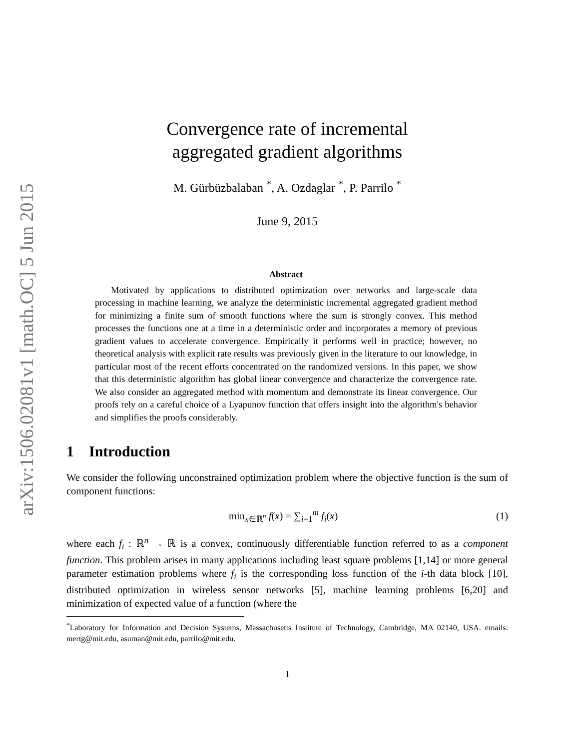arXiv:1506.02081v1 [math.OC] 5 Jun 2015
Convergence rate of incremental
aggregated gradient algorithms
M. Gürbüzbalaban <sup>*</sup>, A. Ozdaglar <sup>*</sup>, P. Parrilo <sup>*</sup>
June 9, 2015
Abstract
Motivated by applications to distributed optimization over networks and large-scale data processing in machine learning, we analyze the deterministic incremental aggregated gradient method for minimizing a finite sum of smooth functions where the sum is strongly convex. This method processes the functions one at a time in a deterministic order and incorporates a memory of previous gradient values to accelerate convergence. Empirically it performs well in practice; however, no theoretical analysis with explicit rate results was previously given in the literature to our knowledge, in particular most of the recent efforts concentrated on the randomized versions. In this paper, we show that this deterministic algorithm has global linear convergence and characterize the convergence rate. We also consider an aggregated method with momentum and demonstrate its linear convergence. Our proofs rely on a careful choice of a Lyapunov function that offers insight into the algorithm's behavior and simplifies the proofs considerably.
1 Introduction
We consider the following unconstrained optimization problem where the objective function is the sum of component functions:
min<sub>x∈ℝ<sup>n</sup></sub> f(x) = ∑<sub>i=1</sub><sup>m</sup> f<sub>i</sub>(x) (1)
where each f<sub>i</sub> : ℝ<sup>n</sup> → ℝ is a convex, continuously differentiable function referred to as a component function. This problem arises in many applications including least square problems [1,14] or more general parameter estimation problems where f<sub>i</sub> is the corresponding loss function of the i-th data block [10], distributed optimization in wireless sensor networks [5], machine learning problems [6,20] and minimization of expected value of a function (where the
<sup>*</sup> Laboratory for Information and Decision Systems, Massachusetts Institute of Technology, Cambridge, MA 02140, USA. emails: mertg@mit.edu, asuman@mit.edu, parrilo@mit.edu.
1